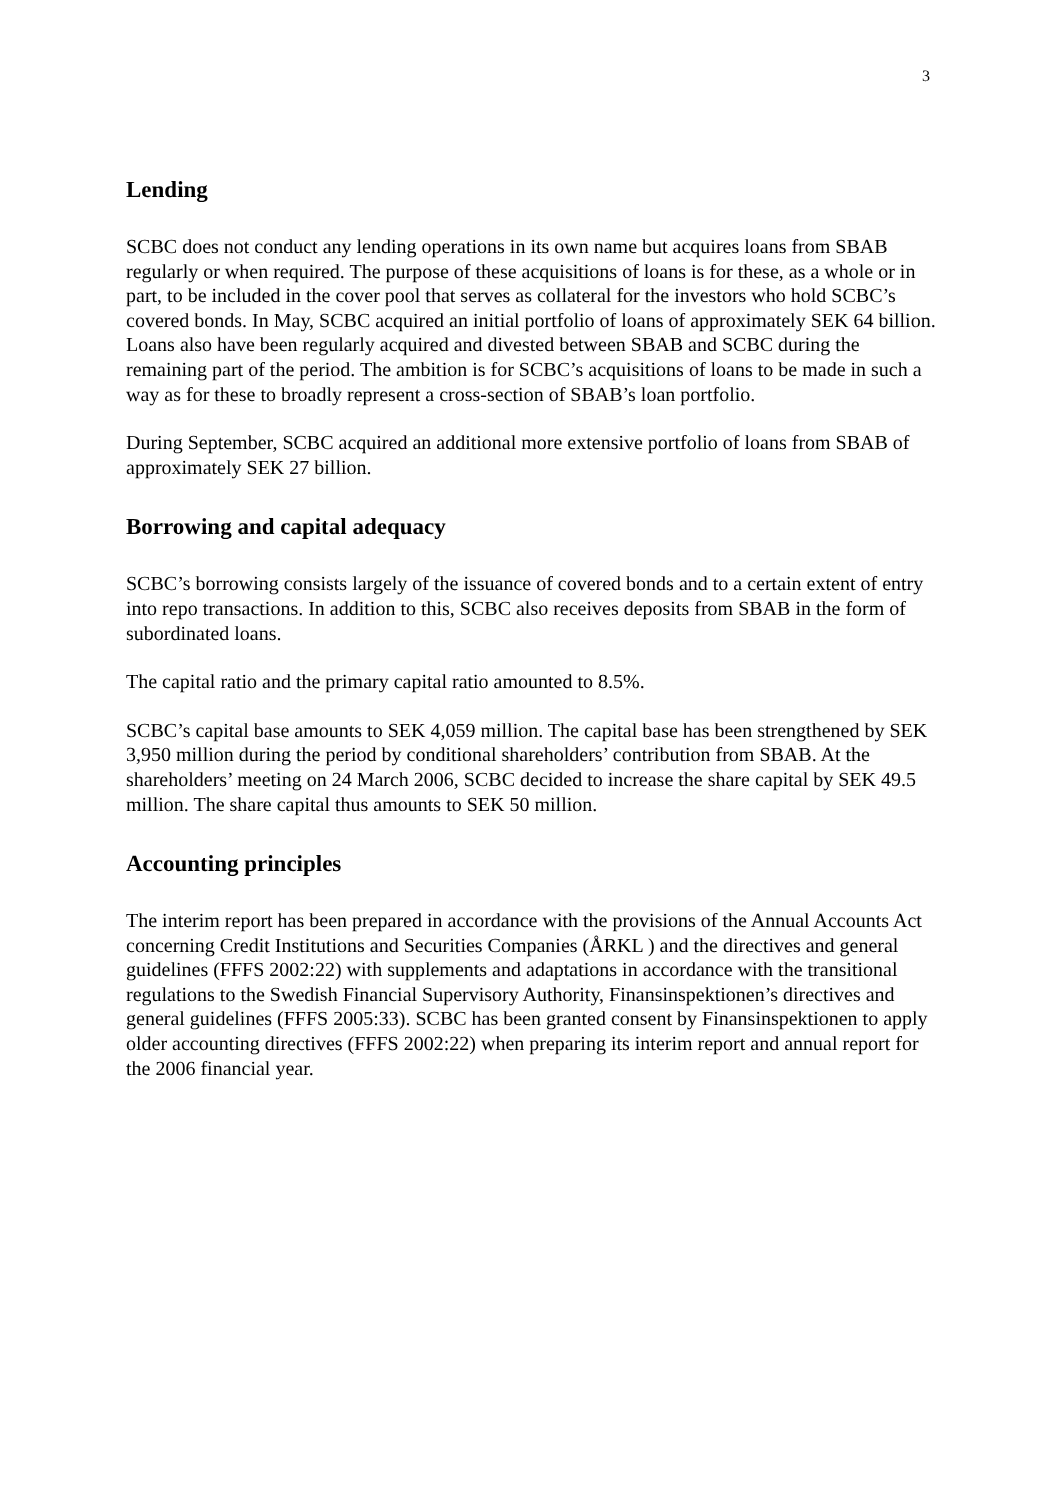3
Lending
SCBC does not conduct any lending operations in its own name but acquires loans from SBAB regularly or when required. The purpose of these acquisitions of loans is for these, as a whole or in part, to be included in the cover pool that serves as collateral for the investors who hold SCBC’s covered bonds. In May, SCBC acquired an initial portfolio of loans of approximately SEK 64 billion. Loans also have been regularly acquired and divested between SBAB and SCBC during the remaining part of the period. The ambition is for SCBC’s acquisitions of loans to be made in such a way as for these to broadly represent a cross-section of SBAB’s loan portfolio.
During September, SCBC acquired an additional more extensive portfolio of loans from SBAB of approximately SEK 27 billion.
Borrowing and capital adequacy
SCBC’s borrowing consists largely of the issuance of covered bonds and to a certain extent of entry into repo transactions. In addition to this, SCBC also receives deposits from SBAB in the form of subordinated loans.
The capital ratio and the primary capital ratio amounted to 8.5%.
SCBC’s capital base amounts to SEK 4,059 million. The capital base has been strengthened by SEK 3,950 million during the period by conditional shareholders’ contribution from SBAB. At the shareholders’ meeting on 24 March 2006, SCBC decided to increase the share capital by SEK 49.5 million. The share capital thus amounts to SEK 50 million.
Accounting principles
The interim report has been prepared in accordance with the provisions of the Annual Accounts Act concerning Credit Institutions and Securities Companies (ÅRKL ) and the directives and general guidelines (FFFS 2002:22) with supplements and adaptations in accordance with the transitional regulations to the Swedish Financial Supervisory Authority, Finansinspektionen’s directives and general guidelines (FFFS 2005:33). SCBC has been granted consent by Finansinspektionen to apply older accounting directives (FFFS 2002:22) when preparing its interim report and annual report for the 2006 financial year.